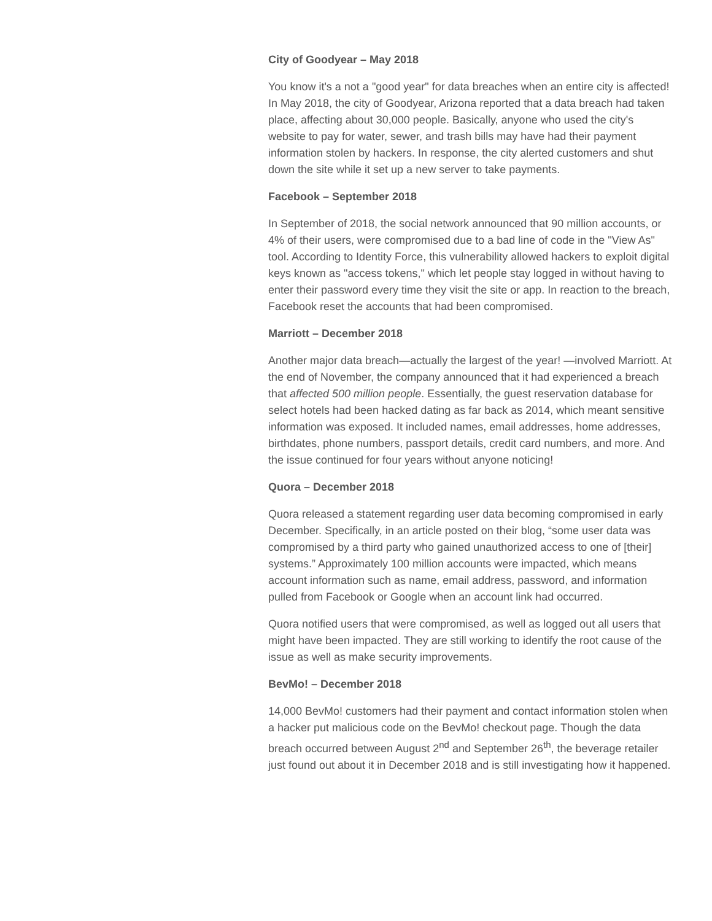City of Goodyear – May 2018
You know it's a not a "good year" for data breaches when an entire city is affected! In May 2018, the city of Goodyear, Arizona reported that a data breach had taken place, affecting about 30,000 people. Basically, anyone who used the city's website to pay for water, sewer, and trash bills may have had their payment information stolen by hackers. In response, the city alerted customers and shut down the site while it set up a new server to take payments.
Facebook – September 2018
In September of 2018, the social network announced that 90 million accounts, or 4% of their users, were compromised due to a bad line of code in the "View As" tool. According to Identity Force, this vulnerability allowed hackers to exploit digital keys known as "access tokens," which let people stay logged in without having to enter their password every time they visit the site or app. In reaction to the breach, Facebook reset the accounts that had been compromised.
Marriott – December 2018
Another major data breach—actually the largest of the year! —involved Marriott. At the end of November, the company announced that it had experienced a breach that affected 500 million people. Essentially, the guest reservation database for select hotels had been hacked dating as far back as 2014, which meant sensitive information was exposed. It included names, email addresses, home addresses, birthdates, phone numbers, passport details, credit card numbers, and more. And the issue continued for four years without anyone noticing!
Quora – December 2018
Quora released a statement regarding user data becoming compromised in early December. Specifically, in an article posted on their blog, “some user data was compromised by a third party who gained unauthorized access to one of [their] systems.” Approximately 100 million accounts were impacted, which means account information such as name, email address, password, and information pulled from Facebook or Google when an account link had occurred.
Quora notified users that were compromised, as well as logged out all users that might have been impacted. They are still working to identify the root cause of the issue as well as make security improvements.
BevMo! – December 2018
14,000 BevMo! customers had their payment and contact information stolen when a hacker put malicious code on the BevMo! checkout page. Though the data breach occurred between August 2<sup>nd</sup> and September 26<sup>th</sup>, the beverage retailer just found out about it in December 2018 and is still investigating how it happened.